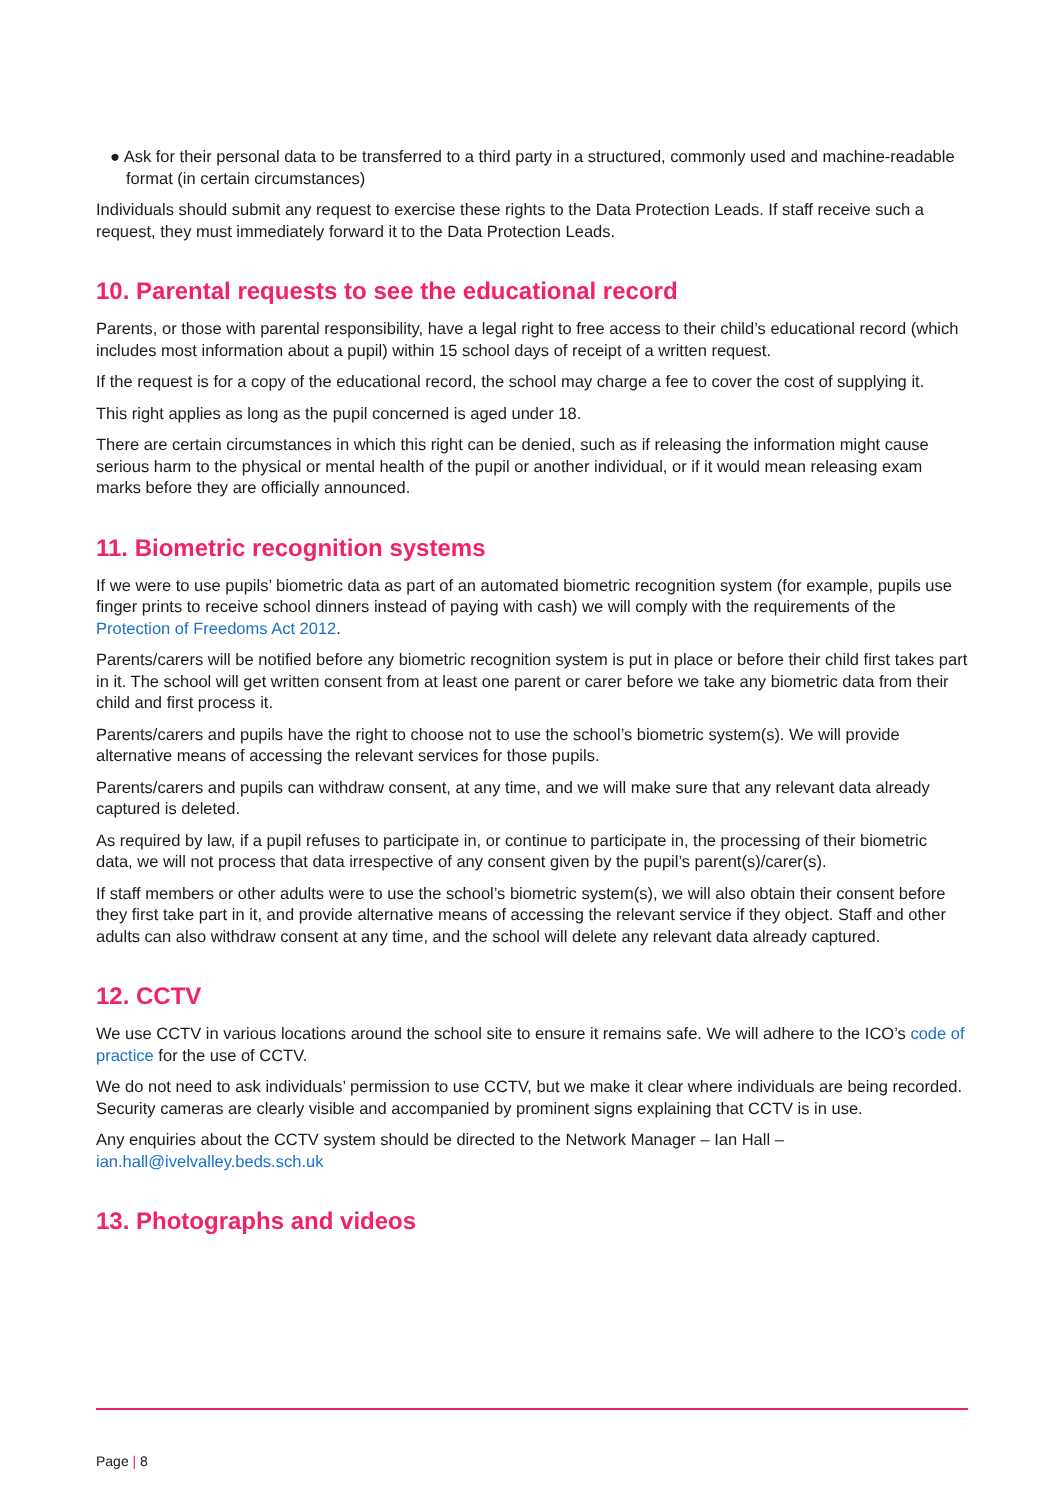● Ask for their personal data to be transferred to a third party in a structured, commonly used and machine-readable format (in certain circumstances)
Individuals should submit any request to exercise these rights to the Data Protection Leads. If staff receive such a request, they must immediately forward it to the Data Protection Leads.
10. Parental requests to see the educational record
Parents, or those with parental responsibility, have a legal right to free access to their child’s educational record (which includes most information about a pupil) within 15 school days of receipt of a written request.
If the request is for a copy of the educational record, the school may charge a fee to cover the cost of supplying it.
This right applies as long as the pupil concerned is aged under 18.
There are certain circumstances in which this right can be denied, such as if releasing the information might cause serious harm to the physical or mental health of the pupil or another individual, or if it would mean releasing exam marks before they are officially announced.
11. Biometric recognition systems
If we were to use pupils’ biometric data as part of an automated biometric recognition system (for example, pupils use finger prints to receive school dinners instead of paying with cash) we will comply with the requirements of the Protection of Freedoms Act 2012.
Parents/carers will be notified before any biometric recognition system is put in place or before their child first takes part in it. The school will get written consent from at least one parent or carer before we take any biometric data from their child and first process it.
Parents/carers and pupils have the right to choose not to use the school’s biometric system(s). We will provide alternative means of accessing the relevant services for those pupils.
Parents/carers and pupils can withdraw consent, at any time, and we will make sure that any relevant data already captured is deleted.
As required by law, if a pupil refuses to participate in, or continue to participate in, the processing of their biometric data, we will not process that data irrespective of any consent given by the pupil’s parent(s)/carer(s).
If staff members or other adults were to use the school’s biometric system(s), we will also obtain their consent before they first take part in it, and provide alternative means of accessing the relevant service if they object. Staff and other adults can also withdraw consent at any time, and the school will delete any relevant data already captured.
12. CCTV
We use CCTV in various locations around the school site to ensure it remains safe. We will adhere to the ICO’s code of practice for the use of CCTV.
We do not need to ask individuals’ permission to use CCTV, but we make it clear where individuals are being recorded. Security cameras are clearly visible and accompanied by prominent signs explaining that CCTV is in use.
Any enquiries about the CCTV system should be directed to the Network Manager – Ian Hall – ian.hall@ivelvalley.beds.sch.uk
13. Photographs and videos
Page | 8